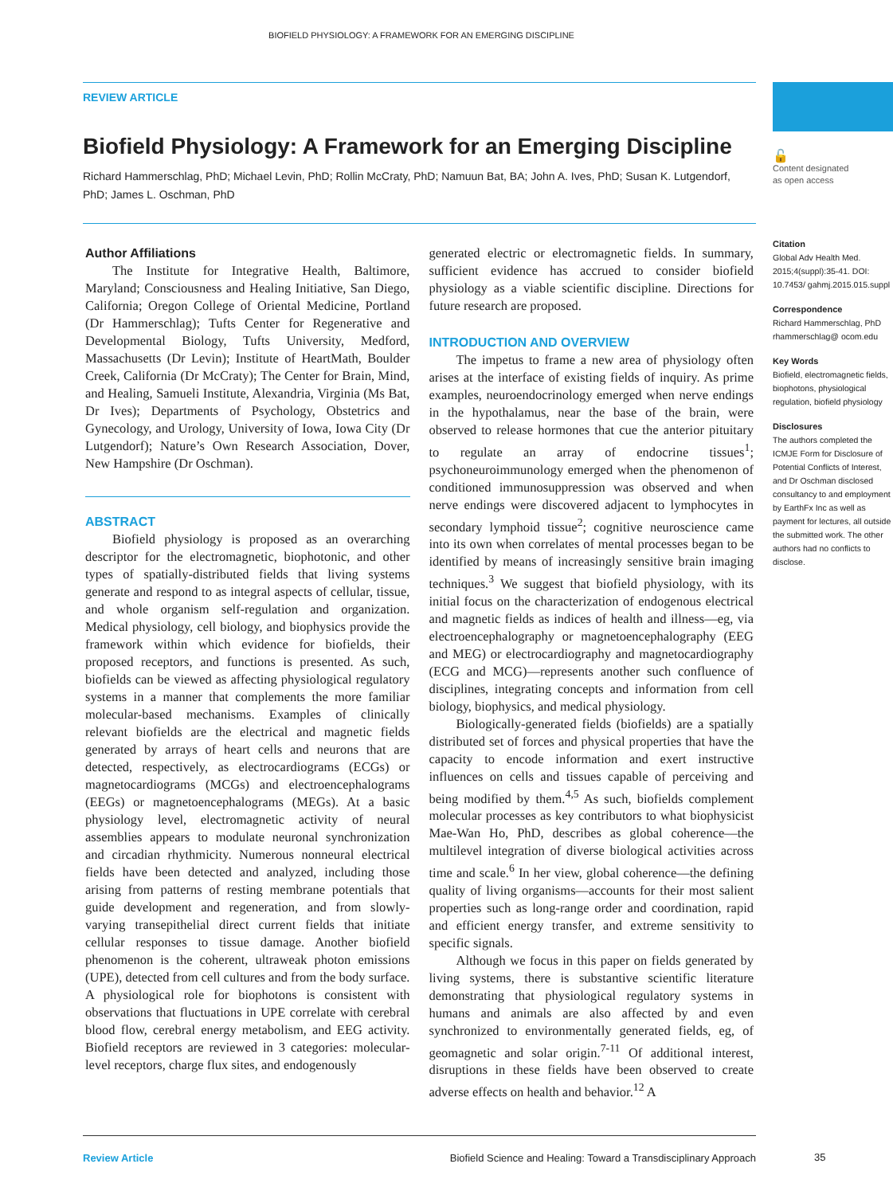BIOFIELD PHYSIOLOGY: A FRAMEWORK FOR AN EMERGING DISCIPLINE
REVIEW ARTICLE
Biofield Physiology: A Framework for an Emerging Discipline
Richard Hammerschlag, PhD; Michael Levin, PhD; Rollin McCraty, PhD; Namuun Bat, BA; John A. Ives, PhD; Susan K. Lutgendorf, PhD; James L. Oschman, PhD
Author Affiliations
The Institute for Integrative Health, Baltimore, Maryland; Consciousness and Healing Initiative, San Diego, California; Oregon College of Oriental Medicine, Portland (Dr Hammerschlag); Tufts Center for Regenerative and Developmental Biology, Tufts University, Medford, Massachusetts (Dr Levin); Institute of HeartMath, Boulder Creek, California (Dr McCraty); The Center for Brain, Mind, and Healing, Samueli Institute, Alexandria, Virginia (Ms Bat, Dr Ives); Departments of Psychology, Obstetrics and Gynecology, and Urology, University of Iowa, Iowa City (Dr Lutgendorf); Nature’s Own Research Association, Dover, New Hampshire (Dr Oschman).
ABSTRACT
Biofield physiology is proposed as an overarching descriptor for the electromagnetic, biophotonic, and other types of spatially-distributed fields that living systems generate and respond to as integral aspects of cellular, tissue, and whole organism self-regulation and organization. Medical physiology, cell biology, and biophysics provide the framework within which evidence for biofields, their proposed receptors, and functions is presented. As such, biofields can be viewed as affecting physiological regulatory systems in a manner that complements the more familiar molecular-based mechanisms. Examples of clinically relevant biofields are the electrical and magnetic fields generated by arrays of heart cells and neurons that are detected, respectively, as electrocardiograms (ECGs) or magnetocardiograms (MCGs) and electroencephalograms (EEGs) or magnetoencephalograms (MEGs). At a basic physiology level, electromagnetic activity of neural assemblies appears to modulate neuronal synchronization and circadian rhythmicity. Numerous nonneural electrical fields have been detected and analyzed, including those arising from patterns of resting membrane potentials that guide development and regeneration, and from slowly-varying transepithelial direct current fields that initiate cellular responses to tissue damage. Another biofield phenomenon is the coherent, ultraweak photon emissions (UPE), detected from cell cultures and from the body surface. A physiological role for biophotons is consistent with observations that fluctuations in UPE correlate with cerebral blood flow, cerebral energy metabolism, and EEG activity. Biofield receptors are reviewed in 3 categories: molecular-level receptors, charge flux sites, and endogenously
generated electric or electromagnetic fields. In summary, sufficient evidence has accrued to consider biofield physiology as a viable scientific discipline. Directions for future research are proposed.
INTRODUCTION AND OVERVIEW
The impetus to frame a new area of physiology often arises at the interface of existing fields of inquiry. As prime examples, neuroendocrinology emerged when nerve endings in the hypothalamus, near the base of the brain, were observed to release hormones that cue the anterior pituitary to regulate an array of endocrine tissues<sup>1</sup>; psychoneuroimmunology emerged when the phenomenon of conditioned immunosuppression was observed and when nerve endings were discovered adjacent to lymphocytes in secondary lymphoid tissue<sup>2</sup>; cognitive neuroscience came into its own when correlates of mental processes began to be identified by means of increasingly sensitive brain imaging techniques.<sup>3</sup> We suggest that biofield physiology, with its initial focus on the characterization of endogenous electrical and magnetic fields as indices of health and illness—eg, via electroencephalography or magnetoencephalography (EEG and MEG) or electrocardiography and magnetocardiography (ECG and MCG)—represents another such confluence of disciplines, integrating concepts and information from cell biology, biophysics, and medical physiology.
Biologically-generated fields (biofields) are a spatially distributed set of forces and physical properties that have the capacity to encode information and exert instructive influences on cells and tissues capable of perceiving and being modified by them.<sup>4,5</sup> As such, biofields complement molecular processes as key contributors to what biophysicist Mae-Wan Ho, PhD, describes as global coherence—the multilevel integration of diverse biological activities across time and scale.<sup>6</sup> In her view, global coherence—the defining quality of living organisms—accounts for their most salient properties such as long-range order and coordination, rapid and efficient energy transfer, and extreme sensitivity to specific signals.
Although we focus in this paper on fields generated by living systems, there is substantive scientific literature demonstrating that physiological regulatory systems in humans and animals are also affected by and even synchronized to environmentally generated fields, eg, of geomagnetic and solar origin.<sup>7-11</sup> Of additional interest, disruptions in these fields have been observed to create adverse effects on health and behavior.<sup>12</sup> A
🔓
Content designated
as open access
Citation
Global Adv Health Med. 2015;4(suppl):35-41. DOI: 10.7453/ gahmj.2015.015.suppl
Correspondence
Richard Hammerschlag, PhD
rhammerschlag@ ocom.edu
Key Words
Biofield, electromagnetic fields, biophotons, physiological regulation, biofield physiology
Disclosures
The authors completed the ICMJE Form for Disclosure of Potential Conflicts of Interest, and Dr Oschman disclosed consultancy to and employment by EarthFx Inc as well as payment for lectures, all outside the submitted work. The other authors had no conflicts to disclose.
Review Article Biofield Science and Healing: Toward a Transdisciplinary Approach
35